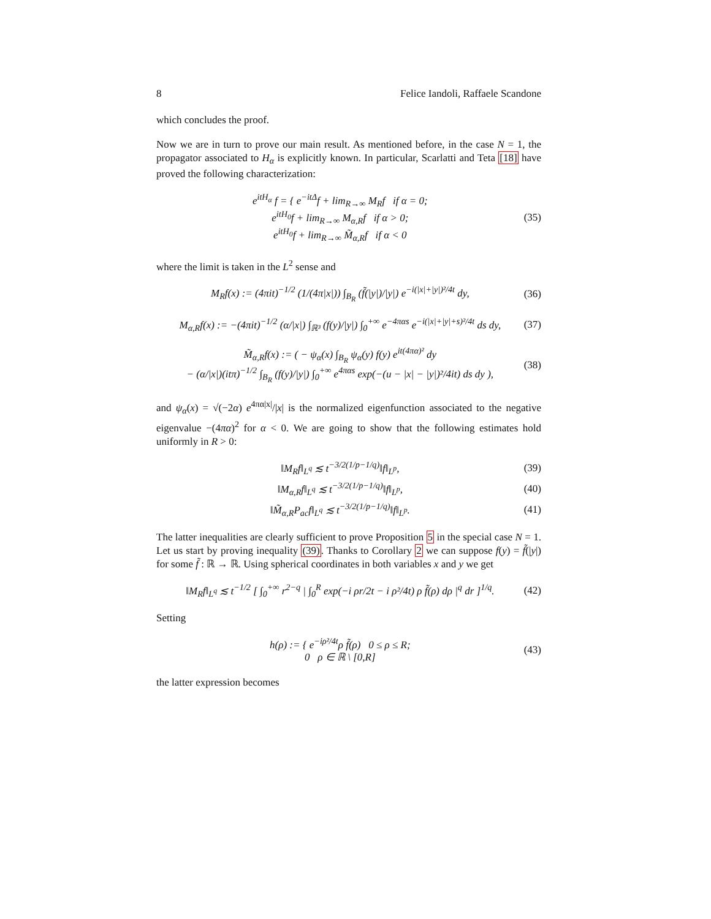8 Felice Iandoli, Raffaele Scandone
which concludes the proof.
Now we are in turn to prove our main result. As mentioned before, in the case N = 1, the propagator associated to H<sub>α</sub> is explicitly known. In particular, Scarlatti and Teta [18] have proved the following characterization:
e<sup>itH<sub>α</sub></sup> f = { e<sup>−itΔ</sup>f + lim<sub>R→∞</sub> M<sub>R</sub>f if α = 0;
e<sup>itH<sub>0</sub></sup>f + lim<sub>R→∞</sub> M<sub>α,R</sub>f if α > 0;
e<sup>itH<sub>0</sub></sup>f + lim<sub>R→∞</sub> M̃<sub>α,R</sub>f if α < 0
(35)
where the limit is taken in the L<sup>2</sup> sense and
M<sub>R</sub>f(x) := (4πit)<sup>−1/2</sup> (1/(4π|x|)) ∫<sub>B<sub>R</sub></sub> (f̃(|y|)/|y|) e<sup>−i(|x|+|y|)²/4t</sup> dy,
(36)
M<sub>α,R</sub>f(x) := −(4πit)<sup>−1/2</sup> (α/|x|) ∫<sub>ℝ³</sub> (f(y)/|y|) ∫<sub>0</sub><sup>+∞</sup> e<sup>−4παs</sup> e<sup>−i(|x|+|y|+s)²/4t</sup> ds dy,
(37)
M̃<sub>α,R</sub>f(x) := ( − ψ<sub>α</sub>(x) ∫<sub>B<sub>R</sub></sub> ψ<sub>α</sub>(y) f(y) e<sup>it(4πα)²</sup> dy
− (α/|x|)(itπ)<sup>−1/2</sup> ∫<sub>B<sub>R</sub></sub> (f(y)/|y|) ∫<sub>0</sub><sup>+∞</sup> e<sup>4παs</sup> exp(−(u − |x| − |y|)²/4it) ds dy ),
(38)
and ψ<sub>α</sub>(x) = √(−2α) e<sup>4πα|x|</sup>/|x| is the normalized eigenfunction associated to the negative eigenvalue −(4πα)<sup>2</sup> for α < 0. We are going to show that the following estimates hold uniformly in R > 0:
‖M<sub>R</sub>f‖<sub>L<sup>q</sup></sub> ≲ t<sup>−3/2(1/p−1/q)</sup>‖f‖<sub>L<sup>p</sup></sub>, (39)
‖M<sub>α,R</sub>f‖<sub>L<sup>q</sup></sub> ≲ t<sup>−3/2(1/p−1/q)</sup>‖f‖<sub>L<sup>p</sup></sub>,
(40)
‖M̃<sub>α,R</sub>P<sub>ac</sub>f‖<sub>L<sup>q</sup></sub> ≲ t<sup>−3/2(1/p−1/q)</sup>‖f‖<sub>L<sup>p</sup></sub>.
(41)
The latter inequalities are clearly sufficient to prove Proposition 5 in the special case N = 1. Let us start by proving inequality (39). Thanks to Corollary 2 we can suppose f(y) = f̃(|y|) for some f̃ : ℝ → ℝ. Using spherical coordinates in both variables x and y we get
‖M<sub>R</sub>f‖<sub>L<sup>q</sup></sub> ≲ t<sup>−1/2</sup> [ ∫<sub>0</sub><sup>+∞</sup> r<sup>2−q</sup> | ∫<sub>0</sub><sup>R</sup> exp(−i ρr/2t − i ρ²/4t) ρ f̃(ρ) dρ |<sup>q</sup> dr ]<sup>1/q</sup>.
(42)
Setting
h(ρ) := { e<sup>−iρ²/4t</sup>ρ f̃(ρ) 0 ≤ ρ ≤ R;
0 ρ ∈ ℝ \ [0,R]
(43)
the latter expression becomes